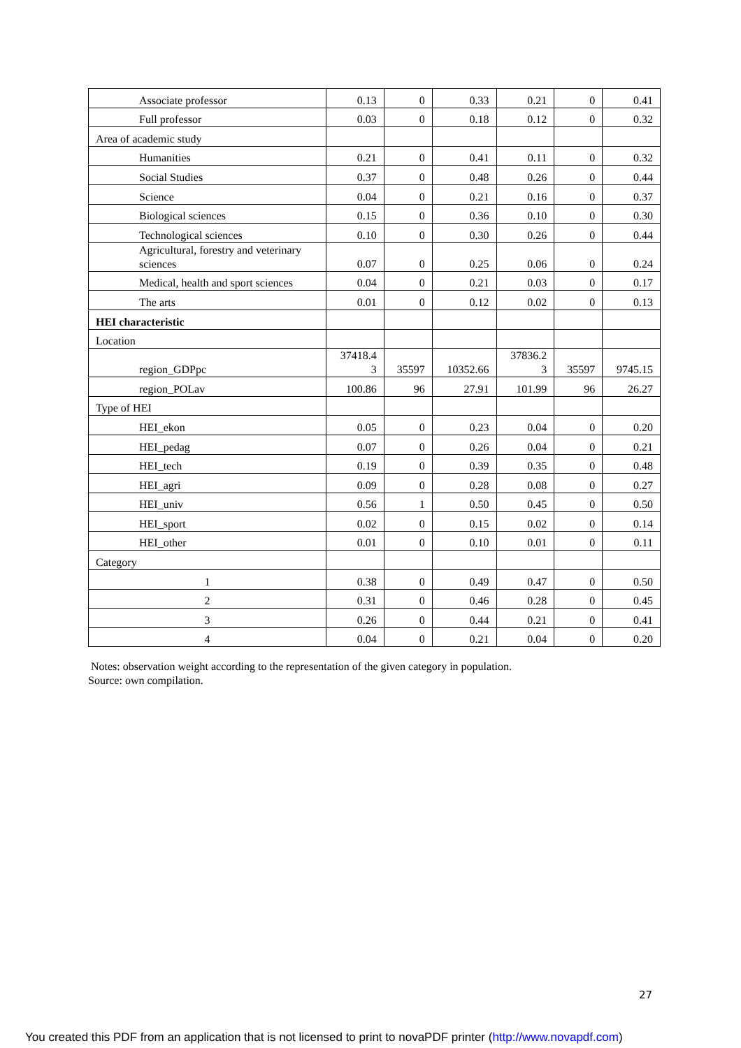| Associate professor | 0.13 | 0 | 0.33 | 0.21 | 0 | 0.41 |
| Full professor | 0.03 | 0 | 0.18 | 0.12 | 0 | 0.32 |
| Area of academic study | | | | | | |
| Humanities | 0.21 | 0 | 0.41 | 0.11 | 0 | 0.32 |
| Social Studies | 0.37 | 0 | 0.48 | 0.26 | 0 | 0.44 |
| Science | 0.04 | 0 | 0.21 | 0.16 | 0 | 0.37 |
| Biological sciences | 0.15 | 0 | 0.36 | 0.10 | 0 | 0.30 |
| Technological sciences | 0.10 | 0 | 0.30 | 0.26 | 0 | 0.44 |
| Agricultural, forestry and veterinary sciences | 0.07 | 0 | 0.25 | 0.06 | 0 | 0.24 |
| Medical, health and sport sciences | 0.04 | 0 | 0.21 | 0.03 | 0 | 0.17 |
| The arts | 0.01 | 0 | 0.12 | 0.02 | 0 | 0.13 |
| HEI characteristic | | | | | | |
| Location | | | | | | |
| region_GDPpc | 37418.4 3 | 35597 | 10352.66 | 37836.2 3 | 35597 | 9745.15 |
| region_POLav | 100.86 | 96 | 27.91 | 101.99 | 96 | 26.27 |
| Type of HEI | | | | | | |
| HEI_ekon | 0.05 | 0 | 0.23 | 0.04 | 0 | 0.20 |
| HEI_pedag | 0.07 | 0 | 0.26 | 0.04 | 0 | 0.21 |
| HEI_tech | 0.19 | 0 | 0.39 | 0.35 | 0 | 0.48 |
| HEI_agri | 0.09 | 0 | 0.28 | 0.08 | 0 | 0.27 |
| HEI_univ | 0.56 | 1 | 0.50 | 0.45 | 0 | 0.50 |
| HEI_sport | 0.02 | 0 | 0.15 | 0.02 | 0 | 0.14 |
| HEI_other | 0.01 | 0 | 0.10 | 0.01 | 0 | 0.11 |
| Category | | | | | | |
| 1 | 0.38 | 0 | 0.49 | 0.47 | 0 | 0.50 |
| 2 | 0.31 | 0 | 0.46 | 0.28 | 0 | 0.45 |
| 3 | 0.26 | 0 | 0.44 | 0.21 | 0 | 0.41 |
| 4 | 0.04 | 0 | 0.21 | 0.04 | 0 | 0.20 |
Notes: observation weight according to the representation of the given category in population.
Source: own compilation.
27
You created this PDF from an application that is not licensed to print to novaPDF printer (http://www.novapdf.com)